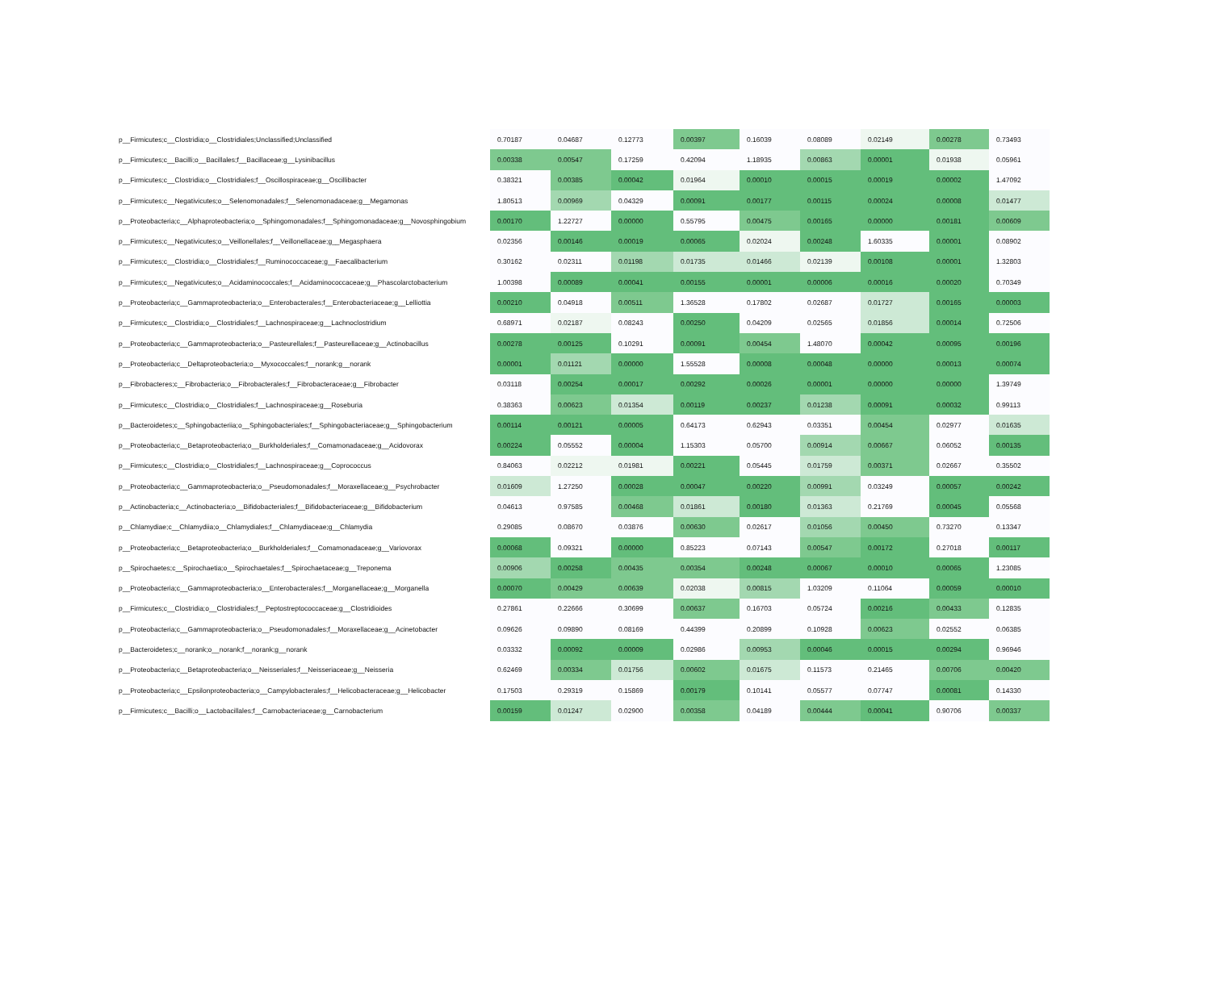| p__Firmicutes;c__Clostridia;o__Clostridiales;Unclassified;Unclassified | 0.70187 | 0.04687 | 0.12773 | 0.00397 | 0.16039 | 0.08089 | 0.02149 | 0.00278 | 0.73493 |
| p__Firmicutes;c__Bacilli;o__Bacillales;f__Bacillaceae;g__Lysinibacillus | 0.00338 | 0.00547 | 0.17259 | 0.42094 | 1.18935 | 0.00863 | 0.00001 | 0.01938 | 0.05961 |
| p__Firmicutes;c__Clostridia;o__Clostridiales;f__Oscillospiraceae;g__Oscillibacter | 0.38321 | 0.00385 | 0.00042 | 0.01964 | 0.00010 | 0.00015 | 0.00019 | 0.00002 | 1.47092 |
| p__Firmicutes;c__Negativicutes;o__Selenomonadales;f__Selenomonadaceae;g__Megamonas | 1.80513 | 0.00969 | 0.04329 | 0.00091 | 0.00177 | 0.00115 | 0.00024 | 0.00008 | 0.01477 |
| p__Proteobacteria;c__Alphaproteobacteria;o__Sphingomonadales;f__Sphingomonadaceae;g__Novosphingobium | 0.00170 | 1.22727 | 0.00000 | 0.55795 | 0.00475 | 0.00165 | 0.00000 | 0.00181 | 0.00609 |
| p__Firmicutes;c__Negativicutes;o__Veillonellales;f__Veillonellaceae;g__Megasphaera | 0.02356 | 0.00146 | 0.00019 | 0.00065 | 0.02024 | 0.00248 | 1.60335 | 0.00001 | 0.08902 |
| p__Firmicutes;c__Clostridia;o__Clostridiales;f__Ruminococcaceae;g__Faecalibacterium | 0.30162 | 0.02311 | 0.01198 | 0.01735 | 0.01466 | 0.02139 | 0.00108 | 0.00001 | 1.32803 |
| p__Firmicutes;c__Negativicutes;o__Acidaminococcales;f__Acidaminococcaceae;g__Phascolarctobacterium | 1.00398 | 0.00089 | 0.00041 | 0.00155 | 0.00001 | 0.00006 | 0.00016 | 0.00020 | 0.70349 |
| p__Proteobacteria;c__Gammaproteobacteria;o__Enterobacterales;f__Enterobacteriaceae;g__Lelliottia | 0.00210 | 0.04918 | 0.00511 | 1.36528 | 0.17802 | 0.02687 | 0.01727 | 0.00165 | 0.00003 |
| p__Firmicutes;c__Clostridia;o__Clostridiales;f__Lachnospiraceae;g__Lachnoclostridium | 0.68971 | 0.02187 | 0.08243 | 0.00250 | 0.04209 | 0.02565 | 0.01856 | 0.00014 | 0.72506 |
| p__Proteobacteria;c__Gammaproteobacteria;o__Pasteurellales;f__Pasteurellaceae;g__Actinobacillus | 0.00278 | 0.00125 | 0.10291 | 0.00091 | 0.00454 | 1.48070 | 0.00042 | 0.00095 | 0.00196 |
| p__Proteobacteria;c__Deltaproteobacteria;o__Myxococcales;f__norank;g__norank | 0.00001 | 0.01121 | 0.00000 | 1.55528 | 0.00008 | 0.00048 | 0.00000 | 0.00013 | 0.00074 |
| p__Fibrobacteres;c__Fibrobacteria;o__Fibrobacterales;f__Fibrobacteraceae;g__Fibrobacter | 0.03118 | 0.00254 | 0.00017 | 0.00292 | 0.00026 | 0.00001 | 0.00000 | 0.00000 | 1.39749 |
| p__Firmicutes;c__Clostridia;o__Clostridiales;f__Lachnospiraceae;g__Roseburia | 0.38363 | 0.00623 | 0.01354 | 0.00119 | 0.00237 | 0.01238 | 0.00091 | 0.00032 | 0.99113 |
| p__Bacteroidetes;c__Sphingobacteriia;o__Sphingobacteriales;f__Sphingobacteriaceae;g__Sphingobacterium | 0.00114 | 0.00121 | 0.00005 | 0.64173 | 0.62943 | 0.03351 | 0.00454 | 0.02977 | 0.01635 |
| p__Proteobacteria;c__Betaproteobacteria;o__Burkholderiales;f__Comamonadaceae;g__Acidovorax | 0.00224 | 0.05552 | 0.00004 | 1.15303 | 0.05700 | 0.00914 | 0.00667 | 0.06052 | 0.00135 |
| p__Firmicutes;c__Clostridia;o__Clostridiales;f__Lachnospiraceae;g__Coprococcus | 0.84063 | 0.02212 | 0.01981 | 0.00221 | 0.05445 | 0.01759 | 0.00371 | 0.02667 | 0.35502 |
| p__Proteobacteria;c__Gammaproteobacteria;o__Pseudomonadales;f__Moraxellaceae;g__Psychrobacter | 0.01609 | 1.27250 | 0.00028 | 0.00047 | 0.00220 | 0.00991 | 0.03249 | 0.00057 | 0.00242 |
| p__Actinobacteria;c__Actinobacteria;o__Bifidobacteriales;f__Bifidobacteriaceae;g__Bifidobacterium | 0.04613 | 0.97585 | 0.00468 | 0.01861 | 0.00180 | 0.01363 | 0.21769 | 0.00045 | 0.05568 |
| p__Chlamydiae;c__Chlamydiia;o__Chlamydiales;f__Chlamydiaceae;g__Chlamydia | 0.29085 | 0.08670 | 0.03876 | 0.00630 | 0.02617 | 0.01056 | 0.00450 | 0.73270 | 0.13347 |
| p__Proteobacteria;c__Betaproteobacteria;o__Burkholderiales;f__Comamonadaceae;g__Variovorax | 0.00068 | 0.09321 | 0.00000 | 0.85223 | 0.07143 | 0.00547 | 0.00172 | 0.27018 | 0.00117 |
| p__Spirochaetes;c__Spirochaetia;o__Spirochaetales;f__Spirochaetaceae;g__Treponema | 0.00906 | 0.00258 | 0.00435 | 0.00354 | 0.00248 | 0.00067 | 0.00010 | 0.00065 | 1.23085 |
| p__Proteobacteria;c__Gammaproteobacteria;o__Enterobacterales;f__Morganellaceae;g__Morganella | 0.00070 | 0.00429 | 0.00639 | 0.02038 | 0.00815 | 1.03209 | 0.11064 | 0.00059 | 0.00010 |
| p__Firmicutes;c__Clostridia;o__Clostridiales;f__Peptostreptococcaceae;g__Clostridioides | 0.27861 | 0.22666 | 0.30699 | 0.00637 | 0.16703 | 0.05724 | 0.00216 | 0.00433 | 0.12835 |
| p__Proteobacteria;c__Gammaproteobacteria;o__Pseudomonadales;f__Moraxellaceae;g__Acinetobacter | 0.09626 | 0.09890 | 0.08169 | 0.44399 | 0.20899 | 0.10928 | 0.00623 | 0.02552 | 0.06385 |
| p__Bacteroidetes;c__norank;o__norank;f__norank;g__norank | 0.03332 | 0.00092 | 0.00009 | 0.02986 | 0.00953 | 0.00046 | 0.00015 | 0.00294 | 0.96946 |
| p__Proteobacteria;c__Betaproteobacteria;o__Neisseriales;f__Neisseriaceae;g__Neisseria | 0.62469 | 0.00334 | 0.01756 | 0.00602 | 0.01675 | 0.11573 | 0.21465 | 0.00706 | 0.00420 |
| p__Proteobacteria;c__Epsilonproteobacteria;o__Campylobacterales;f__Helicobacteraceae;g__Helicobacter | 0.17503 | 0.29319 | 0.15869 | 0.00179 | 0.10141 | 0.05577 | 0.07747 | 0.00081 | 0.14330 |
| p__Firmicutes;c__Bacilli;o__Lactobacillales;f__Carnobacteriaceae;g__Carnobacterium | 0.00159 | 0.01247 | 0.02900 | 0.00358 | 0.04189 | 0.00444 | 0.00041 | 0.90706 | 0.00337 |